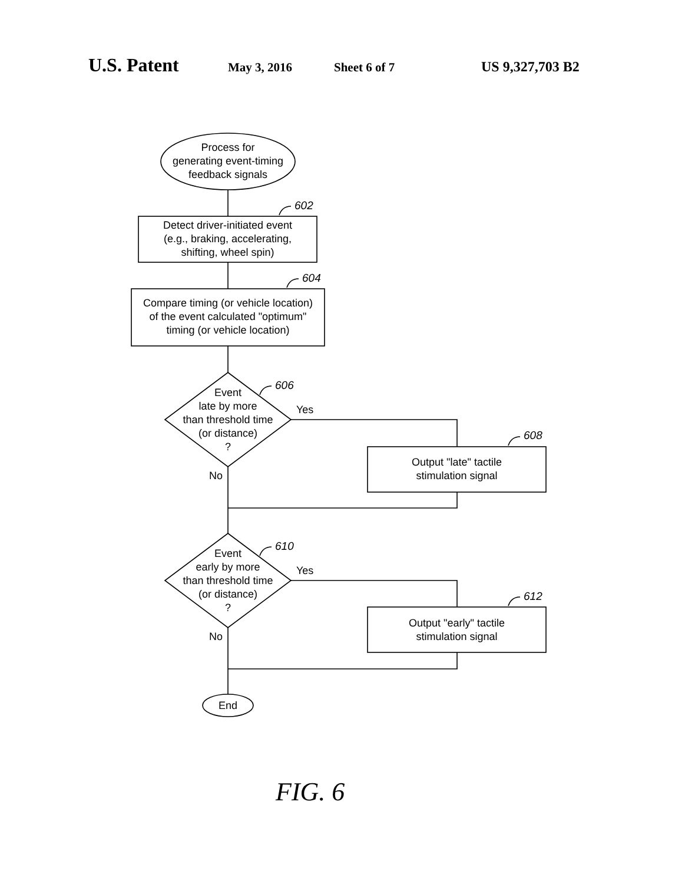U.S. Patent
May 3, 2016 Sheet 6 of 7 US 9,327,703 B2
Process for
generating event-timing
feedback signals
602
Detect driver-initiated event
(e.g., braking, accelerating,
shifting, wheel spin)
604
Compare timing (or vehicle location)
of the event calculated "optimum"
timing (or vehicle location)
606
Event
late by more
than threshold time
(or distance)
?
Yes
608
Output "late" tactile
stimulation signal
No
610
Event
early by more
than threshold time
(or distance)
?
Yes
612
Output "early" tactile
stimulation signal
No
End
FIG. 6